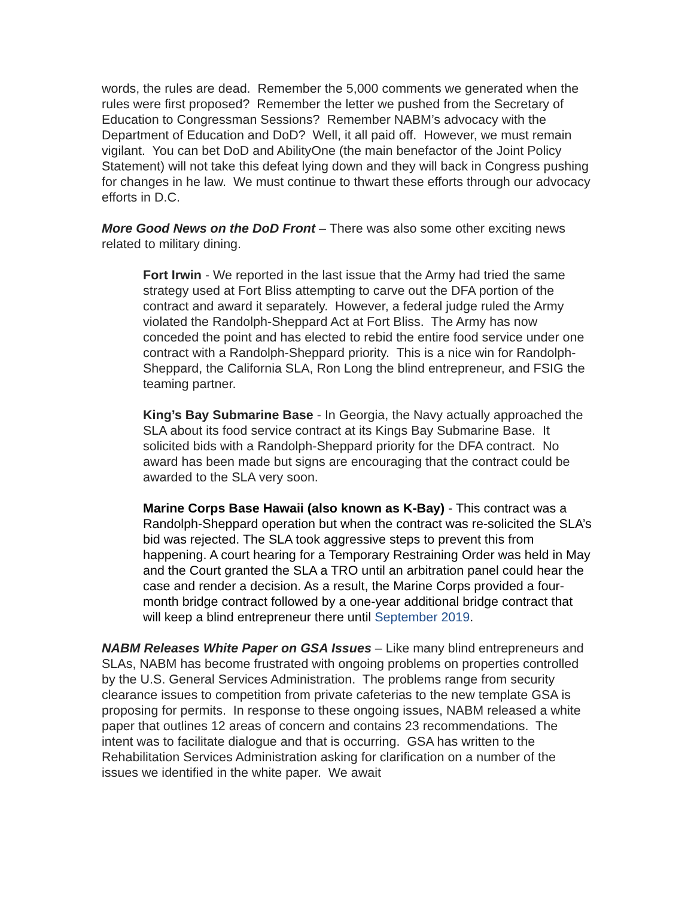words, the rules are dead. Remember the 5,000 comments we generated when the rules were first proposed? Remember the letter we pushed from the Secretary of Education to Congressman Sessions? Remember NABM’s advocacy with the Department of Education and DoD? Well, it all paid off. However, we must remain vigilant. You can bet DoD and AbilityOne (the main benefactor of the Joint Policy Statement) will not take this defeat lying down and they will back in Congress pushing for changes in he law. We must continue to thwart these efforts through our advocacy efforts in D.C.
More Good News on the DoD Front – There was also some other exciting news related to military dining.
Fort Irwin - We reported in the last issue that the Army had tried the same strategy used at Fort Bliss attempting to carve out the DFA portion of the contract and award it separately. However, a federal judge ruled the Army violated the Randolph-Sheppard Act at Fort Bliss. The Army has now conceded the point and has elected to rebid the entire food service under one contract with a Randolph-Sheppard priority. This is a nice win for Randolph-Sheppard, the California SLA, Ron Long the blind entrepreneur, and FSIG the teaming partner.
King’s Bay Submarine Base - In Georgia, the Navy actually approached the SLA about its food service contract at its Kings Bay Submarine Base. It solicited bids with a Randolph-Sheppard priority for the DFA contract. No award has been made but signs are encouraging that the contract could be awarded to the SLA very soon.
Marine Corps Base Hawaii (also known as K-Bay) - This contract was a Randolph-Sheppard operation but when the contract was re-solicited the SLA’s bid was rejected. The SLA took aggressive steps to prevent this from happening. A court hearing for a Temporary Restraining Order was held in May and the Court granted the SLA a TRO until an arbitration panel could hear the case and render a decision. As a result, the Marine Corps provided a four-month bridge contract followed by a one-year additional bridge contract that will keep a blind entrepreneur there until September 2019.
NABM Releases White Paper on GSA Issues – Like many blind entrepreneurs and SLAs, NABM has become frustrated with ongoing problems on properties controlled by the U.S. General Services Administration. The problems range from security clearance issues to competition from private cafeterias to the new template GSA is proposing for permits. In response to these ongoing issues, NABM released a white paper that outlines 12 areas of concern and contains 23 recommendations. The intent was to facilitate dialogue and that is occurring. GSA has written to the Rehabilitation Services Administration asking for clarification on a number of the issues we identified in the white paper. We await